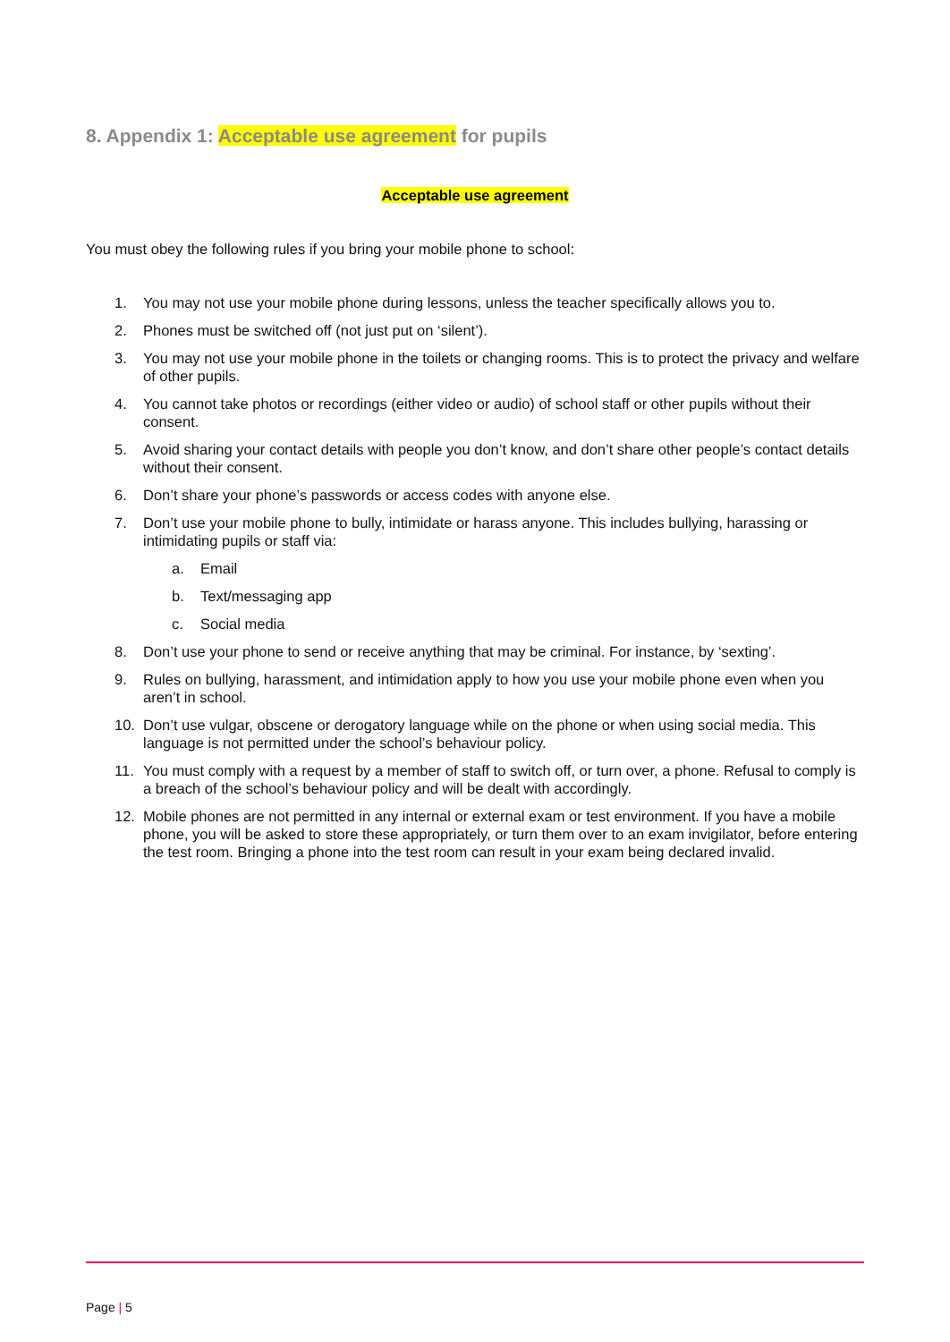8. Appendix 1: Acceptable use agreement for pupils
Acceptable use agreement
You must obey the following rules if you bring your mobile phone to school:
1. You may not use your mobile phone during lessons, unless the teacher specifically allows you to.
2. Phones must be switched off (not just put on ‘silent’).
3. You may not use your mobile phone in the toilets or changing rooms. This is to protect the privacy and welfare of other pupils.
4. You cannot take photos or recordings (either video or audio) of school staff or other pupils without their consent.
5. Avoid sharing your contact details with people you don’t know, and don’t share other people’s contact details without their consent.
6. Don’t share your phone’s passwords or access codes with anyone else.
7. Don’t use your mobile phone to bully, intimidate or harass anyone. This includes bullying, harassing or intimidating pupils or staff via:
a. Email
b. Text/messaging app
c. Social media
8. Don’t use your phone to send or receive anything that may be criminal. For instance, by ‘sexting’.
9. Rules on bullying, harassment, and intimidation apply to how you use your mobile phone even when you aren’t in school.
10. Don’t use vulgar, obscene or derogatory language while on the phone or when using social media. This language is not permitted under the school’s behaviour policy.
11. You must comply with a request by a member of staff to switch off, or turn over, a phone. Refusal to comply is a breach of the school’s behaviour policy and will be dealt with accordingly.
12. Mobile phones are not permitted in any internal or external exam or test environment. If you have a mobile phone, you will be asked to store these appropriately, or turn them over to an exam invigilator, before entering the test room. Bringing a phone into the test room can result in your exam being declared invalid.
Page | 5